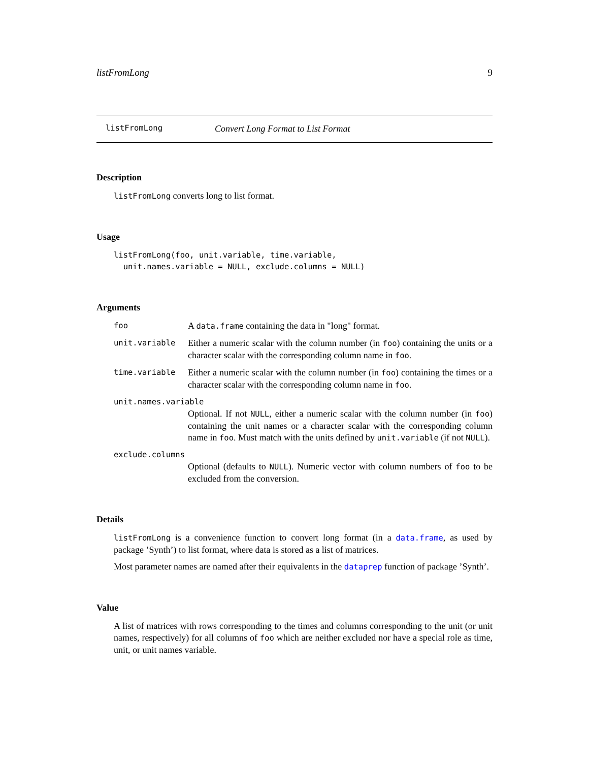listFromLong 9
listFromLong Convert Long Format to List Format
Description
listFromLong converts long to list format.
Usage
listFromLong(foo, unit.variable, time.variable,
  unit.names.variable = NULL, exclude.columns = NULL)
Arguments
foo A data.frame containing the data in "long" format.
unit.variable Either a numeric scalar with the column number (in foo) containing the units or a character scalar with the corresponding column name in foo.
time.variable Either a numeric scalar with the column number (in foo) containing the times or a character scalar with the corresponding column name in foo.
unit.names.variable
Optional. If not NULL, either a numeric scalar with the column number (in foo) containing the unit names or a character scalar with the corresponding column name in foo. Must match with the units defined by unit.variable (if not NULL).
exclude.columns
Optional (defaults to NULL). Numeric vector with column numbers of foo to be excluded from the conversion.
Details
listFromLong is a convenience function to convert long format (in a data.frame, as used by package ’Synth’) to list format, where data is stored as a list of matrices.
Most parameter names are named after their equivalents in the dataprep function of package ’Synth’.
Value
A list of matrices with rows corresponding to the times and columns corresponding to the unit (or unit names, respectively) for all columns of foo which are neither excluded nor have a special role as time, unit, or unit names variable.